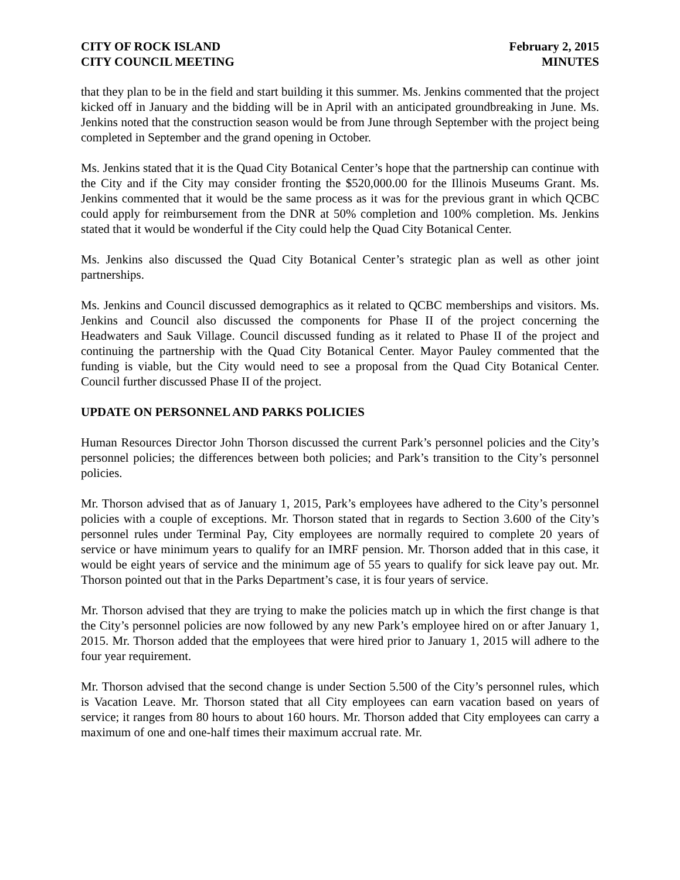CITY OF ROCK ISLAND
CITY COUNCIL MEETING
February 2, 2015
MINUTES
that they plan to be in the field and start building it this summer. Ms. Jenkins commented that the project kicked off in January and the bidding will be in April with an anticipated groundbreaking in June. Ms. Jenkins noted that the construction season would be from June through September with the project being completed in September and the grand opening in October.
Ms. Jenkins stated that it is the Quad City Botanical Center’s hope that the partnership can continue with the City and if the City may consider fronting the $520,000.00 for the Illinois Museums Grant. Ms. Jenkins commented that it would be the same process as it was for the previous grant in which QCBC could apply for reimbursement from the DNR at 50% completion and 100% completion. Ms. Jenkins stated that it would be wonderful if the City could help the Quad City Botanical Center.
Ms. Jenkins also discussed the Quad City Botanical Center’s strategic plan as well as other joint partnerships.
Ms. Jenkins and Council discussed demographics as it related to QCBC memberships and visitors. Ms. Jenkins and Council also discussed the components for Phase II of the project concerning the Headwaters and Sauk Village. Council discussed funding as it related to Phase II of the project and continuing the partnership with the Quad City Botanical Center. Mayor Pauley commented that the funding is viable, but the City would need to see a proposal from the Quad City Botanical Center. Council further discussed Phase II of the project.
UPDATE ON PERSONNEL AND PARKS POLICIES
Human Resources Director John Thorson discussed the current Park’s personnel policies and the City’s personnel policies; the differences between both policies; and Park’s transition to the City’s personnel policies.
Mr. Thorson advised that as of January 1, 2015, Park’s employees have adhered to the City’s personnel policies with a couple of exceptions. Mr. Thorson stated that in regards to Section 3.600 of the City’s personnel rules under Terminal Pay, City employees are normally required to complete 20 years of service or have minimum years to qualify for an IMRF pension. Mr. Thorson added that in this case, it would be eight years of service and the minimum age of 55 years to qualify for sick leave pay out. Mr. Thorson pointed out that in the Parks Department’s case, it is four years of service.
Mr. Thorson advised that they are trying to make the policies match up in which the first change is that the City’s personnel policies are now followed by any new Park’s employee hired on or after January 1, 2015. Mr. Thorson added that the employees that were hired prior to January 1, 2015 will adhere to the four year requirement.
Mr. Thorson advised that the second change is under Section 5.500 of the City’s personnel rules, which is Vacation Leave. Mr. Thorson stated that all City employees can earn vacation based on years of service; it ranges from 80 hours to about 160 hours. Mr. Thorson added that City employees can carry a maximum of one and one-half times their maximum accrual rate. Mr.